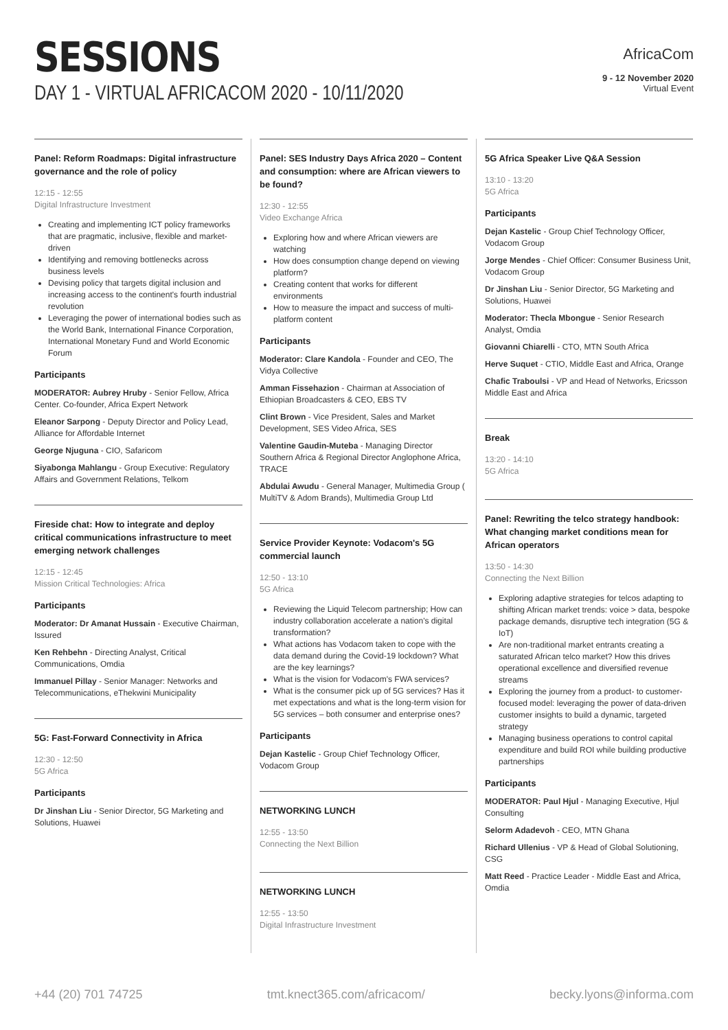SESSIONS
DAY 1 - VIRTUAL AFRICACOM 2020 - 10/11/2020
AfricaCom
9 - 12 November 2020
Virtual Event
Panel: Reform Roadmaps: Digital infrastructure governance and the role of policy
12:15 - 12:55
Digital Infrastructure Investment
Creating and implementing ICT policy frameworks that are pragmatic, inclusive, flexible and market-driven
Identifying and removing bottlenecks across business levels
Devising policy that targets digital inclusion and increasing access to the continent's fourth industrial revolution
Leveraging the power of international bodies such as the World Bank, International Finance Corporation, International Monetary Fund and World Economic Forum
Participants
MODERATOR: Aubrey Hruby - Senior Fellow, Africa Center. Co-founder, Africa Expert Network
Eleanor Sarpong - Deputy Director and Policy Lead, Alliance for Affordable Internet
George Njuguna - CIO, Safaricom
Siyabonga Mahlangu - Group Executive: Regulatory Affairs and Government Relations, Telkom
Fireside chat: How to integrate and deploy critical communications infrastructure to meet emerging network challenges
12:15 - 12:45
Mission Critical Technologies: Africa
Participants
Moderator: Dr Amanat Hussain - Executive Chairman, Issured
Ken Rehbehn - Directing Analyst, Critical Communications, Omdia
Immanuel Pillay - Senior Manager: Networks and Telecommunications, eThekwini Municipality
5G: Fast-Forward Connectivity in Africa
12:30 - 12:50
5G Africa
Participants
Dr Jinshan Liu - Senior Director, 5G Marketing and Solutions, Huawei
Panel: SES Industry Days Africa 2020 – Content and consumption: where are African viewers to be found?
12:30 - 12:55
Video Exchange Africa
Exploring how and where African viewers are watching
How does consumption change depend on viewing platform?
Creating content that works for different environments
How to measure the impact and success of multi-platform content
Participants
Moderator: Clare Kandola - Founder and CEO, The Vidya Collective
Amman Fissehazion - Chairman at Association of Ethiopian Broadcasters & CEO, EBS TV
Clint Brown - Vice President, Sales and Market Development, SES Video Africa, SES
Valentine Gaudin-Muteba - Managing Director Southern Africa & Regional Director Anglophone Africa, TRACE
Abdulai Awudu - General Manager, Multimedia Group ( MultiTV & Adom Brands), Multimedia Group Ltd
Service Provider Keynote: Vodacom's 5G commercial launch
12:50 - 13:10
5G Africa
Reviewing the Liquid Telecom partnership; How can industry collaboration accelerate a nation's digital transformation?
What actions has Vodacom taken to cope with the data demand during the Covid-19 lockdown? What are the key learnings?
What is the vision for Vodacom's FWA services?
What is the consumer pick up of 5G services? Has it met expectations and what is the long-term vision for 5G services – both consumer and enterprise ones?
Participants
Dejan Kastelic - Group Chief Technology Officer, Vodacom Group
NETWORKING LUNCH
12:55 - 13:50
Connecting the Next Billion
NETWORKING LUNCH
12:55 - 13:50
Digital Infrastructure Investment
5G Africa Speaker Live Q&A Session
13:10 - 13:20
5G Africa
Participants
Dejan Kastelic - Group Chief Technology Officer, Vodacom Group
Jorge Mendes - Chief Officer: Consumer Business Unit, Vodacom Group
Dr Jinshan Liu - Senior Director, 5G Marketing and Solutions, Huawei
Moderator: Thecla Mbongue - Senior Research Analyst, Omdia
Giovanni Chiarelli - CTO, MTN South Africa
Herve Suquet - CTIO, Middle East and Africa, Orange
Chafic Traboulsi - VP and Head of Networks, Ericsson Middle East and Africa
Break
13:20 - 14:10
5G Africa
Panel: Rewriting the telco strategy handbook: What changing market conditions mean for African operators
13:50 - 14:30
Connecting the Next Billion
Exploring adaptive strategies for telcos adapting to shifting African market trends: voice > data, bespoke package demands, disruptive tech integration (5G & IoT)
Are non-traditional market entrants creating a saturated African telco market? How this drives operational excellence and diversified revenue streams
Exploring the journey from a product- to customer-focused model: leveraging the power of data-driven customer insights to build a dynamic, targeted strategy
Managing business operations to control capital expenditure and build ROI while building productive partnerships
Participants
MODERATOR: Paul Hjul - Managing Executive, Hjul Consulting
Selorm Adadevoh - CEO, MTN Ghana
Richard Ullenius - VP & Head of Global Solutioning, CSG
Matt Reed - Practice Leader - Middle East and Africa, Omdia
+44 (20) 701 74725 tmt.knect365.com/africacom/ becky.lyons@informa.com